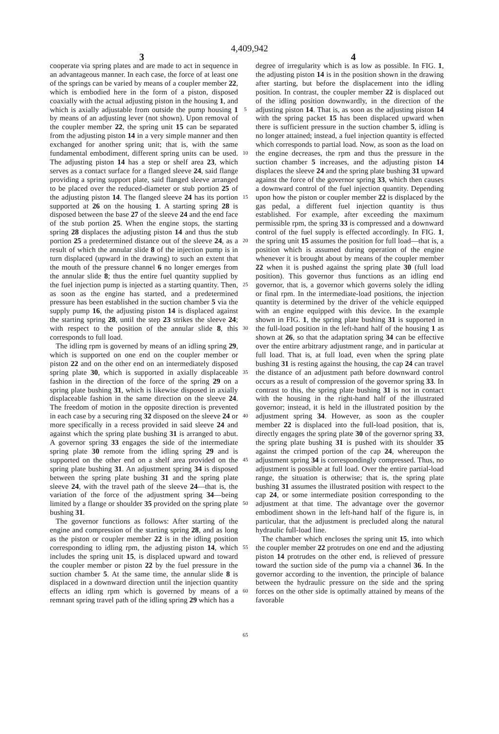4,409,942
3 4
cooperate via spring plates and are made to act in sequence in an advantageous manner. In each case, the force of at least one of the springs can be varied by means of a coupler member 22, which is embodied here in the form of a piston, disposed coaxially with the actual adjusting piston in the housing 1, and which is axially adjustable from outside the pump housing 1 by means of an adjusting lever (not shown). Upon removal of the coupler member 22, the spring unit 15 can be separated from the adjusting piston 14 in a very simple manner and then exchanged for another spring unit; that is, with the same fundamental embodiment, different spring units can be used. The adjusting piston 14 has a step or shelf area 23, which serves as a contact surface for a flanged sleeve 24, said flange providing a spring support plate, said flanged sleeve arranged to be placed over the reduced-diameter or stub portion 25 of the adjusting piston 14. The flanged sleeve 24 has its portion supported at 26 on the housing 1. A starting spring 28 is disposed between the base 27 of the sleeve 24 and the end face of the stub portion 25. When the engine stops, the starting spring 28 displaces the adjusting piston 14 and thus the stub portion 25 a predetermined distance out of the sleeve 24, as a result of which the annular slide 8 of the injection pump is in turn displaced (upward in the drawing) to such an extent that the mouth of the pressure channel 6 no longer emerges from the annular slide 8; thus the entire fuel quantity supplied by the fuel injection pump is injected as a starting quantity. Then, as soon as the engine has started, and a predetermined pressure has been established in the suction chamber 5 via the supply pump 16, the adjusting piston 14 is displaced against the starting spring 28, until the step 23 strikes the sleeve 24; with respect to the position of the annular slide 8, this corresponds to full load.
The idling rpm is governed by means of an idling spring 29, which is supported on one end on the coupler member or piston 22 and on the other end on an intermediately disposed spring plate 30, which is supported in axially displaceable fashion in the direction of the force of the spring 29 on a spring plate bushing 31, which is likewise disposed in axially displaceable fashion in the same direction on the sleeve 24. The freedom of motion in the opposite direction is prevented in each case by a securing ring 32 disposed on the sleeve 24 or more specifically in a recess provided in said sleeve 24 and against which the spring plate bushing 31 is arranged to abut. A governor spring 33 engages the side of the intermediate spring plate 30 remote from the idling spring 29 and is supported on the other end on a shelf area provided on the spring plate bushing 31. An adjustment spring 34 is disposed between the spring plate bushing 31 and the spring plate sleeve 24, with the travel path of the sleeve 24—that is, the variation of the force of the adjustment spring 34—being limited by a flange or shoulder 35 provided on the spring plate bushing 31.
The governor functions as follows: After starting of the engine and compression of the starting spring 28, and as long as the piston or coupler member 22 is in the idling position corresponding to idling rpm, the adjusting piston 14, which includes the spring unit 15, is displaced upward and toward the coupler member or piston 22 by the fuel pressure in the suction chamber 5. At the same time, the annular slide 8 is displaced in a downward direction until the injection quantity effects an idling rpm which is governed by means of a remnant spring travel path of the idling spring 29 which has a
5
10
15
20
25
30
35
40
45
50
55
60
65
degree of irregularity which is as low as possible. In FIG. 1, the adjusting piston 14 is in the position shown in the drawing after starting, but before the displacement into the idling position. In contrast, the coupler member 22 is displaced out of the idling position downwardly, in the direction of the adjusting piston 14. That is, as soon as the adjusting piston 14 with the spring packet 15 has been displaced upward when there is sufficient pressure in the suction chamber 5, idling is no longer attained; instead, a fuel injection quantity is effected which corresponds to partial load. Now, as soon as the load on the engine decreases, the rpm and thus the pressure in the suction chamber 5 increases, and the adjusting piston 14 displaces the sleeve 24 and the spring plate bushing 31 upward against the force of the governor spring 33, which then causes a downward control of the fuel injection quantity. Depending upon how the piston or coupler member 22 is displaced by the gas pedal, a different fuel injection quantity is thus established. For example, after exceeding the maximum permissible rpm, the spring 33 is compressed and a downward control of the fuel supply is effected accordingly. In FIG. 1, the spring unit 15 assumes the position for full load—that is, a position which is assumed during operation of the engine whenever it is brought about by means of the coupler member 22 when it is pushed against the spring plate 30 (full load position). This governor thus functions as an idling end governor, that is, a governor which governs solely the idling or final rpm. In the intermediate-load positions, the injection quantity is determined by the driver of the vehicle equipped with an engine equipped with this device. In the example shown in FIG. 1, the spring plate bushing 31 is supported in the full-load position in the left-hand half of the housing 1 as shown at 26, so that the adaptation spring 34 can be effective over the entire arbitrary adjustment range, and in particular at full load. That is, at full load, even when the spring plate bushing 31 is resting against the housing, the cap 24 can travel the distance of an adjustment path before downward control occurs as a result of compression of the governor spring 33. In contrast to this, the spring plate bushing 31 is not in contact with the housing in the right-hand half of the illustrated governor; instead, it is held in the illustrated position by the adjustment spring 34. However, as soon as the coupler member 22 is displaced into the full-load position, that is, directly engages the spring plate 30 of the governor spring 33, the spring plate bushing 31 is pushed with its shoulder 35 against the crimped portion of the cap 24, whereupon the adjustment spring 34 is correspondingly compressed. Thus, no adjustment is possible at full load. Over the entire partial-load range, the situation is otherwise; that is, the spring plate bushing 31 assumes the illustrated position with respect to the cap 24, or some intermediate position corresponding to the adjustment at that time. The advantage over the governor embodiment shown in the left-hand half of the figure is, in particular, that the adjustment is precluded along the natural hydraulic full-load line.
The chamber which encloses the spring unit 15, into which the coupler member 22 protrudes on one end and the adjusting piston 14 protrudes on the other end, is relieved of pressure toward the suction side of the pump via a channel 36. In the governor according to the invention, the principle of balance between the hydraulic pressure on the side and the spring forces on the other side is optimally attained by means of the favorable